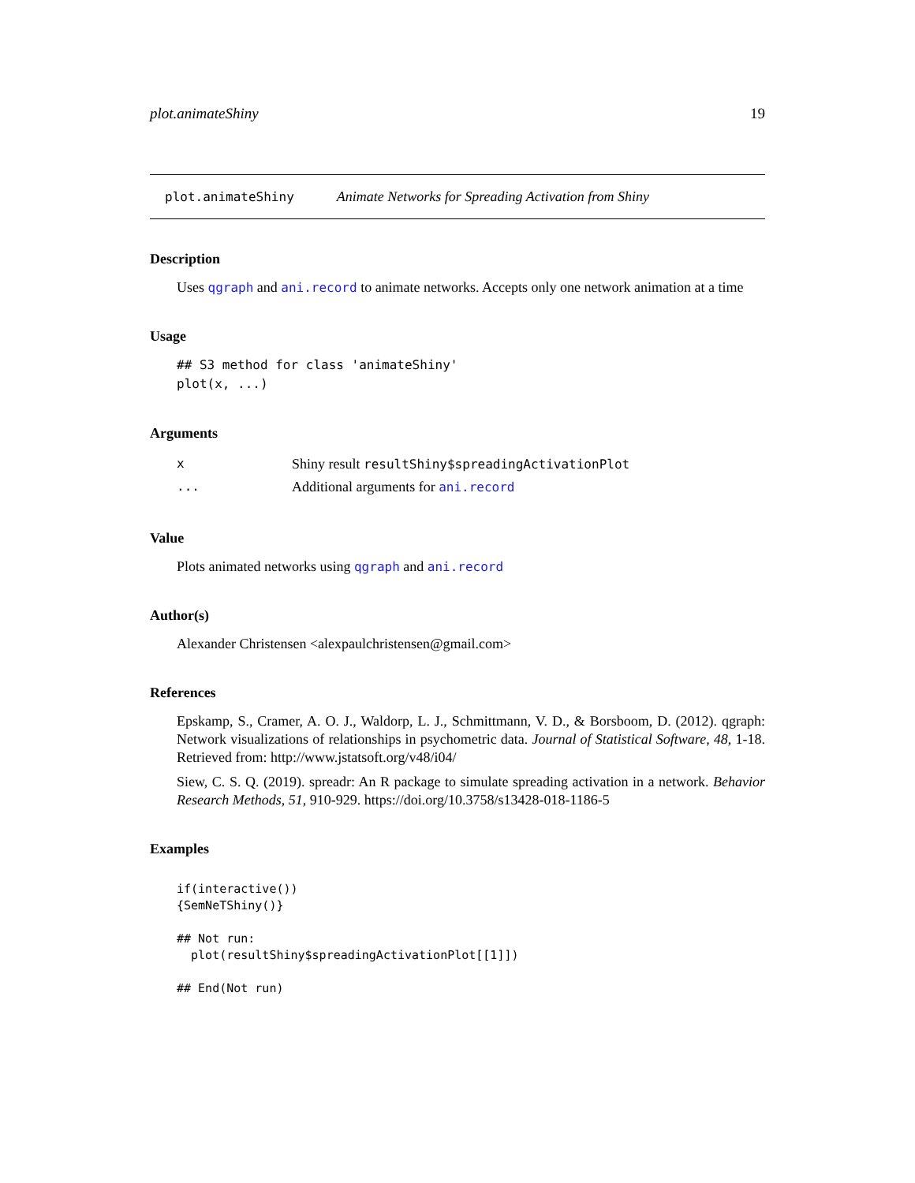plot.animateShiny 19
plot.animateShiny Animate Networks for Spreading Activation from Shiny
Description
Uses qgraph and ani.record to animate networks. Accepts only one network animation at a time
Usage
## S3 method for class 'animateShiny'
plot(x, ...)
Arguments
| x | Shiny result resultShiny$spreadingActivationPlot |
| ... | Additional arguments for ani.record |
Value
Plots animated networks using qgraph and ani.record
Author(s)
Alexander Christensen <alexpaulchristensen@gmail.com>
References
Epskamp, S., Cramer, A. O. J., Waldorp, L. J., Schmittmann, V. D., & Borsboom, D. (2012). qgraph: Network visualizations of relationships in psychometric data. Journal of Statistical Software, 48, 1-18. Retrieved from: http://www.jstatsoft.org/v48/i04/
Siew, C. S. Q. (2019). spreadr: An R package to simulate spreading activation in a network. Behavior Research Methods, 51, 910-929. https://doi.org/10.3758/s13428-018-1186-5
Examples
if(interactive())
{SemNeTShiny()}

## Not run:
  plot(resultShiny$spreadingActivationPlot[[1]])

## End(Not run)